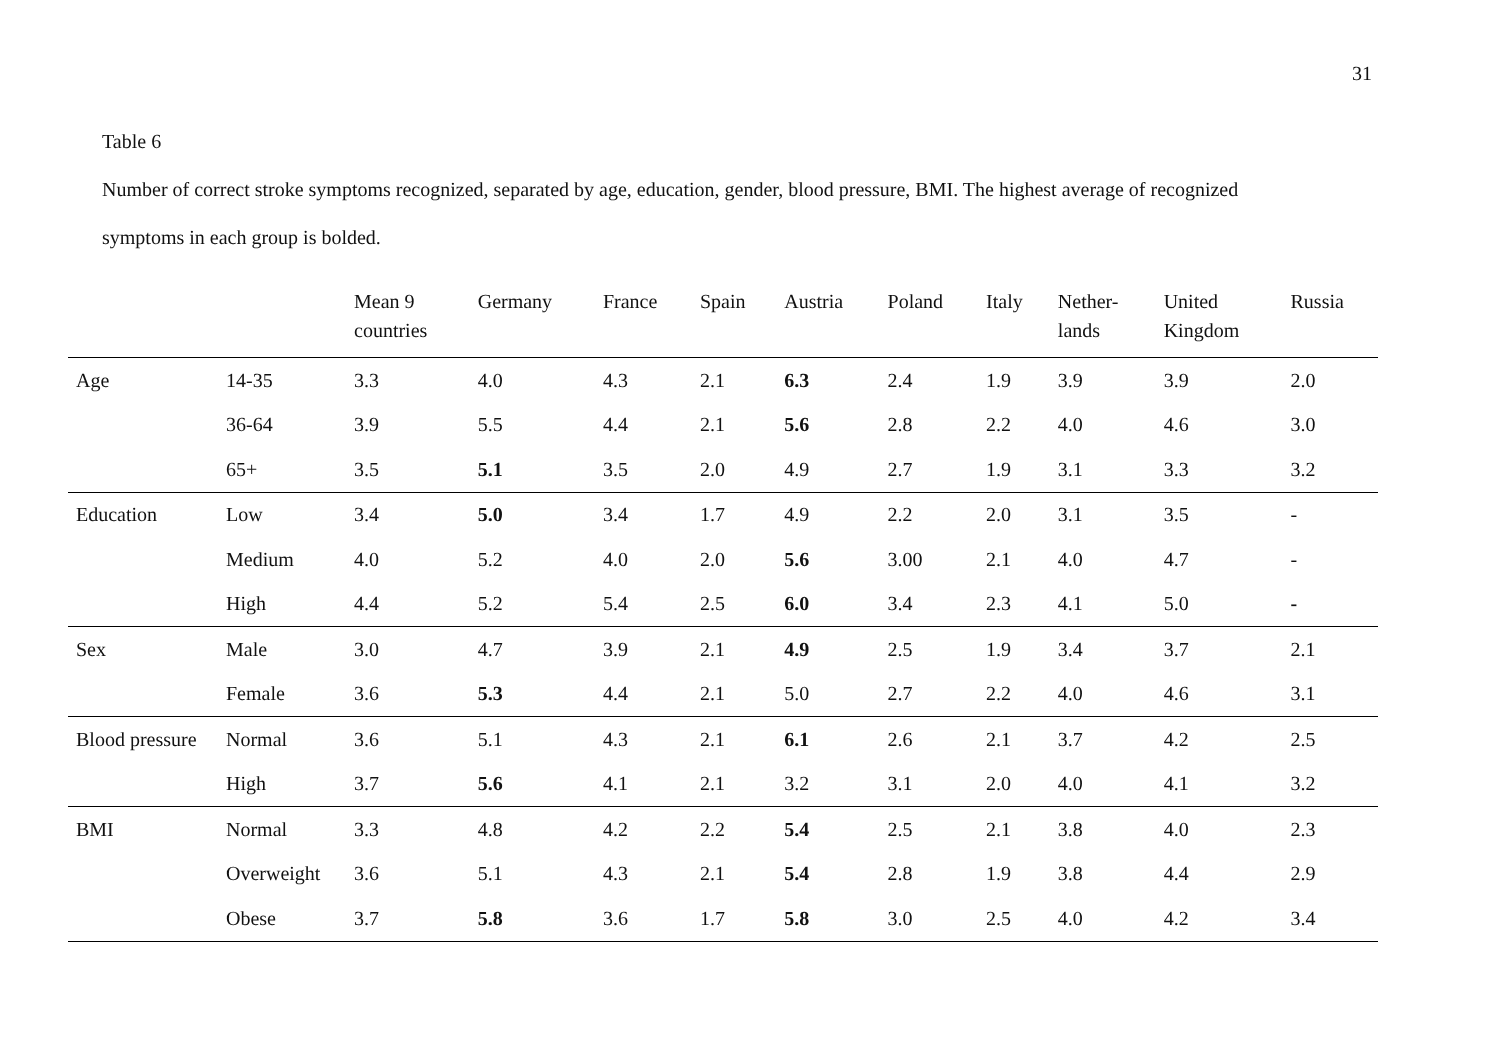31
Table 6
Number of correct stroke symptoms recognized, separated by age, education, gender, blood pressure, BMI. The highest average of recognized
symptoms in each group is bolded.
| | | Mean 9 countries | Germany | France | Spain | Austria | Poland | Italy | Nether- lands | United Kingdom | Russia |
| --- | --- | --- | --- | --- | --- | --- | --- | --- | --- | --- | --- |
| Age | 14-35 | 3.3 | 4.0 | 4.3 | 2.1 | 6.3 | 2.4 | 1.9 | 3.9 | 3.9 | 2.0 |
| | 36-64 | 3.9 | 5.5 | 4.4 | 2.1 | 5.6 | 2.8 | 2.2 | 4.0 | 4.6 | 3.0 |
| | 65+ | 3.5 | 5.1 | 3.5 | 2.0 | 4.9 | 2.7 | 1.9 | 3.1 | 3.3 | 3.2 |
| Education | Low | 3.4 | 5.0 | 3.4 | 1.7 | 4.9 | 2.2 | 2.0 | 3.1 | 3.5 | - |
| | Medium | 4.0 | 5.2 | 4.0 | 2.0 | 5.6 | 3.00 | 2.1 | 4.0 | 4.7 | - |
| | High | 4.4 | 5.2 | 5.4 | 2.5 | 6.0 | 3.4 | 2.3 | 4.1 | 5.0 | - |
| Sex | Male | 3.0 | 4.7 | 3.9 | 2.1 | 4.9 | 2.5 | 1.9 | 3.4 | 3.7 | 2.1 |
| | Female | 3.6 | 5.3 | 4.4 | 2.1 | 5.0 | 2.7 | 2.2 | 4.0 | 4.6 | 3.1 |
| Blood pressure | Normal | 3.6 | 5.1 | 4.3 | 2.1 | 6.1 | 2.6 | 2.1 | 3.7 | 4.2 | 2.5 |
| | High | 3.7 | 5.6 | 4.1 | 2.1 | 3.2 | 3.1 | 2.0 | 4.0 | 4.1 | 3.2 |
| BMI | Normal | 3.3 | 4.8 | 4.2 | 2.2 | 5.4 | 2.5 | 2.1 | 3.8 | 4.0 | 2.3 |
| | Overweight | 3.6 | 5.1 | 4.3 | 2.1 | 5.4 | 2.8 | 1.9 | 3.8 | 4.4 | 2.9 |
| | Obese | 3.7 | 5.8 | 3.6 | 1.7 | 5.8 | 3.0 | 2.5 | 4.0 | 4.2 | 3.4 |